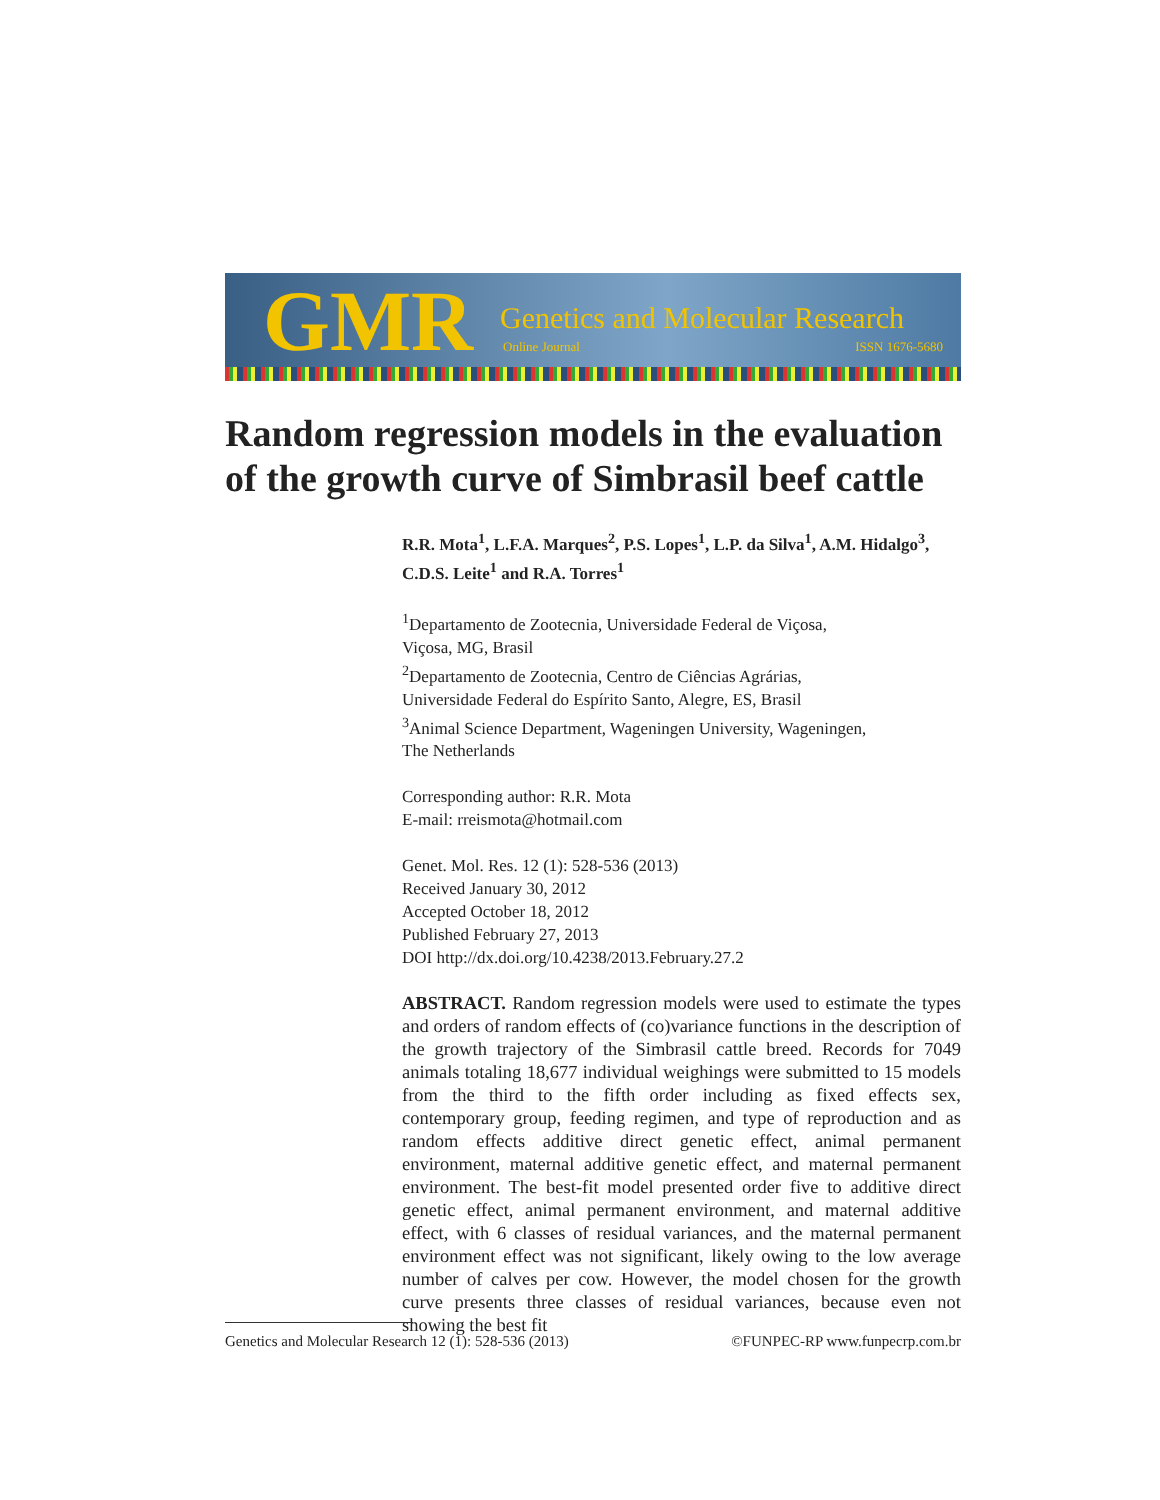GMR Genetics and Molecular Research
Online Journal ISSN 1676-5680
Random regression models in the evaluation of the growth curve of Simbrasil beef cattle
R.R. Mota<sup>1</sup>, L.F.A. Marques<sup>2</sup>, P.S. Lopes<sup>1</sup>, L.P. da Silva<sup>1</sup>, A.M. Hidalgo<sup>3</sup>, C.D.S. Leite<sup>1</sup> and R.A. Torres<sup>1</sup>
<sup>1</sup> Departamento de Zootecnia, Universidade Federal de Viçosa,
Viçosa, MG, Brasil
<sup>2</sup> Departamento de Zootecnia, Centro de Ciências Agrárias,
Universidade Federal do Espírito Santo, Alegre, ES, Brasil
<sup>3</sup> Animal Science Department, Wageningen University, Wageningen,
The Netherlands
Corresponding author: R.R. Mota
E-mail: rreismota@hotmail.com
Genet. Mol. Res. 12 (1): 528-536 (2013)
Received January 30, 2012
Accepted October 18, 2012
Published February 27, 2013
DOI http://dx.doi.org/10.4238/2013.February.27.2
ABSTRACT. Random regression models were used to estimate the types and orders of random effects of (co)variance functions in the description of the growth trajectory of the Simbrasil cattle breed. Records for 7049 animals totaling 18,677 individual weighings were submitted to 15 models from the third to the fifth order including as fixed effects sex, contemporary group, feeding regimen, and type of reproduction and as random effects additive direct genetic effect, animal permanent environment, maternal additive genetic effect, and maternal permanent environment. The best-fit model presented order five to additive direct genetic effect, animal permanent environment, and maternal additive effect, with 6 classes of residual variances, and the maternal permanent environment effect was not significant, likely owing to the low average number of calves per cow. However, the model chosen for the growth curve presents three classes of residual variances, because even not showing the best fit
Genetics and Molecular Research 12 (1): 528-536 (2013) ©FUNPEC-RP www.funpecrp.com.br